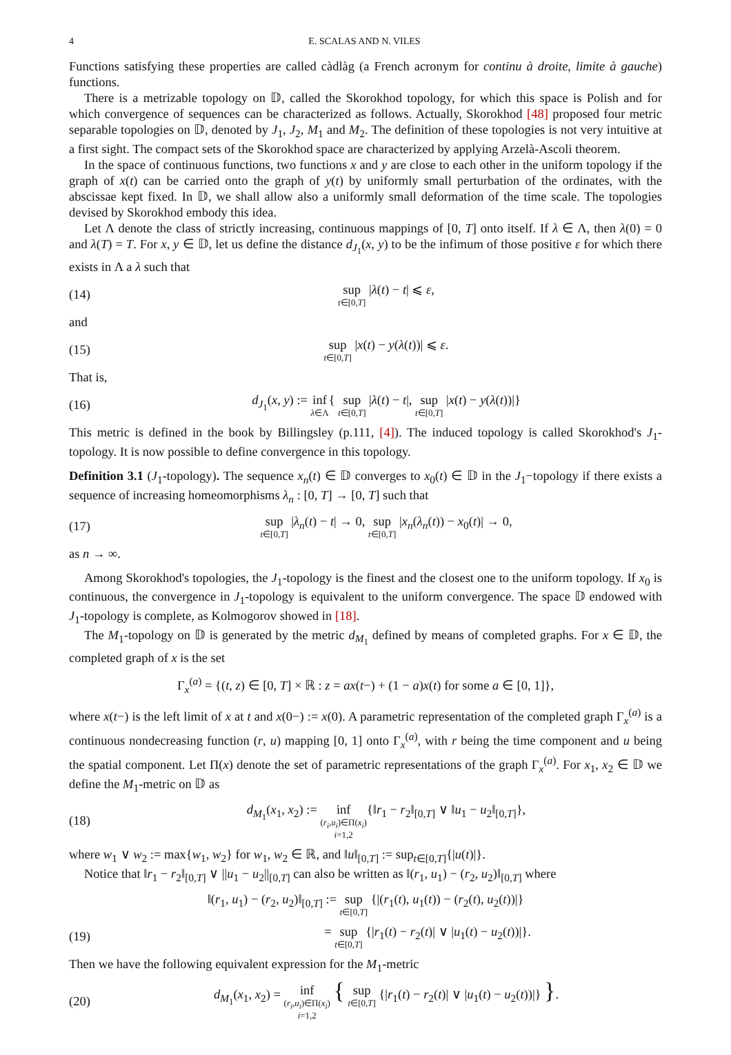4 E. SCALAS AND N. VILES
Functions satisfying these properties are called càdlàg (a French acronym for continu à droite, limite à gauche) functions.
There is a metrizable topology on 𝔻, called the Skorokhod topology, for which this space is Polish and for which convergence of sequences can be characterized as follows. Actually, Skorokhod [48] proposed four metric separable topologies on 𝔻, denoted by J<sub>1</sub>, J<sub>2</sub>, M<sub>1</sub> and M<sub>2</sub>. The definition of these topologies is not very intuitive at a first sight. The compact sets of the Skorokhod space are characterized by applying Arzelà-Ascoli theorem.
In the space of continuous functions, two functions x and y are close to each other in the uniform topology if the graph of x(t) can be carried onto the graph of y(t) by uniformly small perturbation of the ordinates, with the abscissae kept fixed. In 𝔻, we shall allow also a uniformly small deformation of the time scale. The topologies devised by Skorokhod embody this idea.
Let Λ denote the class of strictly increasing, continuous mappings of [0, T] onto itself. If λ ∈ Λ, then λ(0) = 0 and λ(T) = T. For x, y ∈ 𝔻, let us define the distance d<sub>J<sub>1</sub></sub>(x, y) to be the infimum of those positive ε for which there exists in Λ a λ such that
(14) sup t∈[0,T] |λ(t) − t| ⩽ ε,
and
(15) sup t∈[0,T] |x(t) − y(λ(t))| ⩽ ε.
That is,
(16) d<sub>J<sub>1</sub></sub>(x, y) := inf λ∈Λ{ sup t∈[0,T] |λ(t) − t|, sup t∈[0,T] |x(t) − y(λ(t))|}
This metric is defined in the book by Billingsley (p.111, [4]). The induced topology is called Skorokhod's J<sub>1</sub>-topology. It is now possible to define convergence in this topology.
Definition 3.1 (J<sub>1</sub>-topology). The sequence x<sub>n</sub>(t) ∈ 𝔻 converges to x<sub>0</sub>(t) ∈ 𝔻 in the J<sub>1</sub>−topology if there exists a sequence of increasing homeomorphisms λ<sub>n</sub> : [0, T] → [0, T] such that
(17) sup t∈[0,T] |λ<sub>n</sub>(t) − t| → 0, sup t∈[0,T] |x<sub>n</sub>(λ<sub>n</sub>(t)) − x<sub>0</sub>(t)| → 0,
as n → ∞.
Among Skorokhod's topologies, the J<sub>1</sub>-topology is the finest and the closest one to the uniform topology. If x<sub>0</sub> is continuous, the convergence in J<sub>1</sub>-topology is equivalent to the uniform convergence. The space 𝔻 endowed with J<sub>1</sub>-topology is complete, as Kolmogorov showed in [18].
The M<sub>1</sub>-topology on 𝔻 is generated by the metric d<sub>M<sub>1</sub></sub> defined by means of completed graphs. For x ∈ 𝔻, the completed graph of x is the set
Γ<sub>x</sub><sup>(a)</sup> = {(t, z) ∈ [0, T] × ℝ : z = ax(t−) + (1 − a)x(t) for some a ∈ [0, 1]},
where x(t−) is the left limit of x at t and x(0−) := x(0). A parametric representation of the completed graph Γ<sub>x</sub><sup>(a)</sup> is a continuous nondecreasing function (r, u) mapping [0, 1] onto Γ<sub>x</sub><sup>(a)</sup>, with r being the time component and u being the spatial component. Let Π(x) denote the set of parametric representations of the graph Γ<sub>x</sub><sup>(a)</sup>. For x<sub>1</sub>, x<sub>2</sub> ∈ 𝔻 we define the M<sub>1</sub>-metric on 𝔻 as
(18) d<sub>M<sub>1</sub></sub>(x<sub>1</sub>, x<sub>2</sub>) := inf (r<sub>i</sub>,u<sub>i</sub>)∈Π(x<sub>i</sub>)
i=1,2{‖r<sub>1</sub> − r<sub>2</sub>‖<sub>[0,T]</sub> ∨ ‖u<sub>1</sub> − u<sub>2</sub>‖<sub>[0,T]</sub>},
where w<sub>1</sub> ∨ w<sub>2</sub> := max{w<sub>1</sub>, w<sub>2</sub>} for w<sub>1</sub>, w<sub>2</sub> ∈ ℝ, and ‖u‖<sub>[0,T]</sub> := sup<sub>t∈[0,T]</sub>{|u(t)|}.
Notice that ‖r<sub>1</sub> − r<sub>2</sub>‖<sub>[0,T]</sub> ∨ ||u<sub>1</sub> − u<sub>2</sub>||<sub>[0,T]</sub> can also be written as ‖(r<sub>1</sub>, u<sub>1</sub>) − (r<sub>2</sub>, u<sub>2</sub>)‖<sub>[0,T]</sub> where
‖(r<sub>1</sub>, u<sub>1</sub>) − (r<sub>2</sub>, u<sub>2</sub>)‖<sub>[0,T]</sub> := sup t∈[0,T] {|(r<sub>1</sub>(t), u<sub>1</sub>(t)) − (r<sub>2</sub>(t), u<sub>2</sub>(t))|}
(19) = sup t∈[0,T] {|r<sub>1</sub>(t) − r<sub>2</sub>(t)| ∨ |u<sub>1</sub>(t) − u<sub>2</sub>(t))|}.
Then we have the following equivalent expression for the M<sub>1</sub>-metric
(20) d<sub>M<sub>1</sub></sub>(x<sub>1</sub>, x<sub>2</sub>) = inf (r<sub>i</sub>,u<sub>i</sub>)∈Π(x<sub>i</sub>)
i=1,2 { sup t∈[0,T] {|r<sub>1</sub>(t) − r<sub>2</sub>(t)| ∨ |u<sub>1</sub>(t) − u<sub>2</sub>(t))|} }.